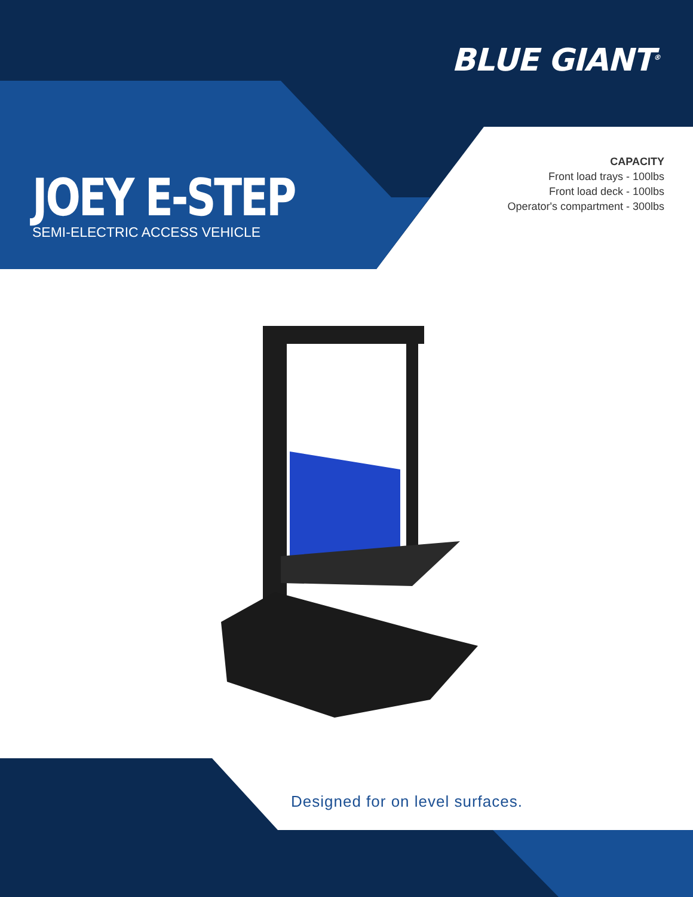BLUE GIANT<sup>®</sup>
JOEY E-STEP
SEMI-ELECTRIC ACCESS VEHICLE
CAPACITY
Front load trays - 100lbs
Front load deck - 100lbs
Operator's compartment - 300lbs
Designed for on level surfaces.